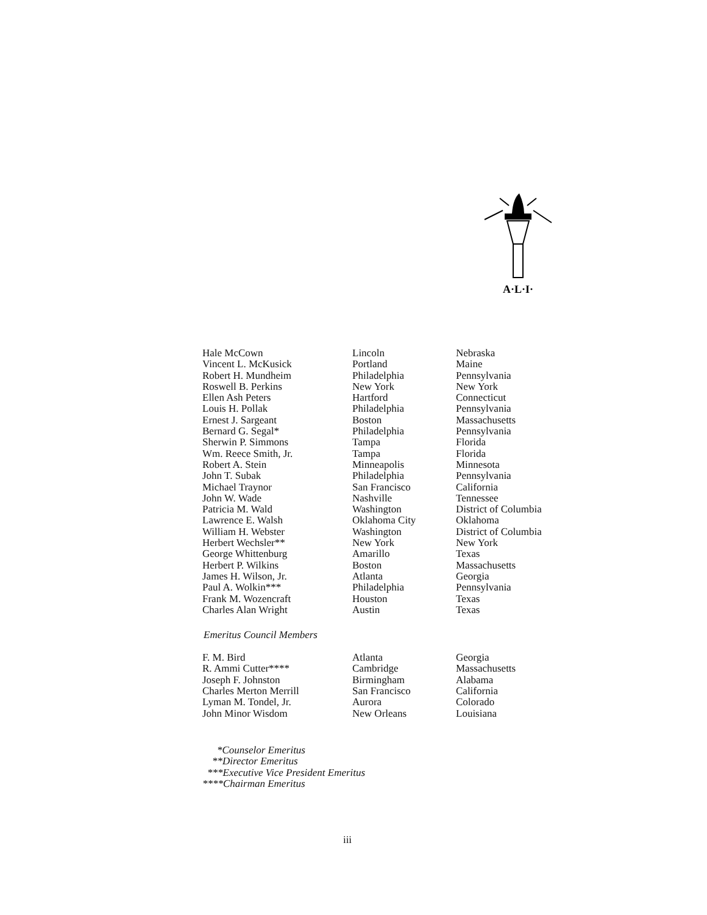A·L·I·
| Hale McCown | Lincoln | Nebraska |
| Vincent L. McKusick | Portland | Maine |
| Robert H. Mundheim | Philadelphia | Pennsylvania |
| Roswell B. Perkins | New York | New York |
| Ellen Ash Peters | Hartford | Connecticut |
| Louis H. Pollak | Philadelphia | Pennsylvania |
| Ernest J. Sargeant | Boston | Massachusetts |
| Bernard G. Segal* | Philadelphia | Pennsylvania |
| Sherwin P. Simmons | Tampa | Florida |
| Wm. Reece Smith, Jr. | Tampa | Florida |
| Robert A. Stein | Minneapolis | Minnesota |
| John T. Subak | Philadelphia | Pennsylvania |
| Michael Traynor | San Francisco | California |
| John W. Wade | Nashville | Tennessee |
| Patricia M. Wald | Washington | District of Columbia |
| Lawrence E. Walsh | Oklahoma City | Oklahoma |
| William H. Webster | Washington | District of Columbia |
| Herbert Wechsler** | New York | New York |
| George Whittenburg | Amarillo | Texas |
| Herbert P. Wilkins | Boston | Massachusetts |
| James H. Wilson, Jr. | Atlanta | Georgia |
| Paul A. Wolkin*** | Philadelphia | Pennsylvania |
| Frank M. Wozencraft | Houston | Texas |
| Charles Alan Wright | Austin | Texas |
Emeritus Council Members
| F. M. Bird | Atlanta | Georgia |
| R. Ammi Cutter**** | Cambridge | Massachusetts |
| Joseph F. Johnston | Birmingham | Alabama |
| Charles Merton Merrill | San Francisco | California |
| Lyman M. Tondel, Jr. | Aurora | Colorado |
| John Minor Wisdom | New Orleans | Louisiana |
*Counselor Emeritus
**Director Emeritus
***Executive Vice President Emeritus
****Chairman Emeritus
iii